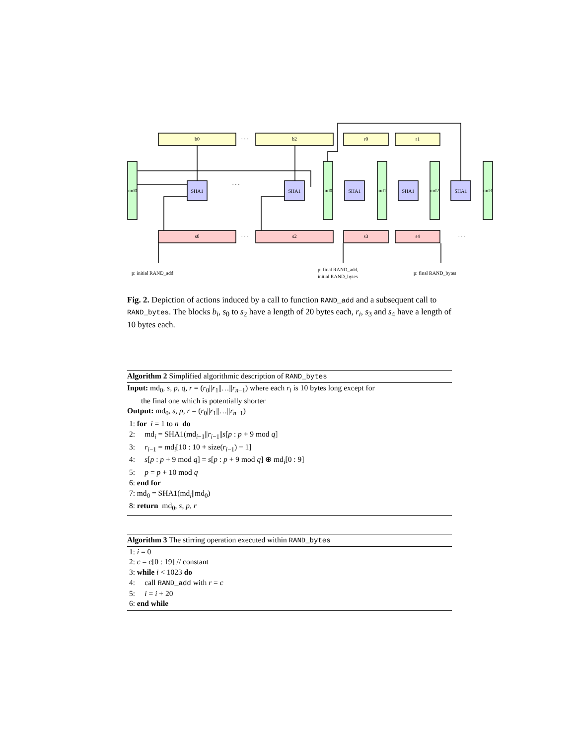b0
b2
r0
r1
s0
s2
s3
s4
SHA1
SHA1
SHA1
SHA1
SHA1
md0
md0
md1
md2
md3
· · ·
· · ·
· · ·
· · ·
p: initial RAND_add
p: final RAND_add,
initial RAND_bytes
p: final RAND_bytes
Fig. 2. Depiction of actions induced by a call to function RAND_add and a subsequent call to RAND_bytes. The blocks b<sub>i</sub>, s<sub>0</sub> to s<sub>2</sub> have a length of 20 bytes each, r<sub>i</sub>, s<sub>3</sub> and s<sub>4</sub> have a length of 10 bytes each.
Algorithm 2 Simplified algorithmic description of RAND_bytes
Input: md<sub>0</sub>, s, p, q, r = (r<sub>0</sub>||r<sub>1</sub>||…||r<sub>n−1</sub>) where each r<sub>i</sub> is 10 bytes long except for
the final one which is potentially shorter
Output: md<sub>0</sub>, s, p, r = (r<sub>0</sub>||r<sub>1</sub>||…||r<sub>n−1</sub>)
1: for i = 1 to n do
2: md<sub>i</sub> = SHA1(md<sub>i−1</sub>||r<sub>i−1</sub>||s[p : p + 9 mod q]
3: r<sub>i−1</sub> = md<sub>i</sub>[10 : 10 + size(r<sub>i−1</sub>) − 1]
4: s[p : p + 9 mod q] = s[p : p + 9 mod q] ⊕ md<sub>i</sub>[0 : 9]
5: p = p + 10 mod q
6: end for
7: md<sub>0</sub> = SHA1(md<sub>i</sub>||md<sub>0</sub>)
8: return md<sub>0</sub>, s, p, r
Algorithm 3 The stirring operation executed within RAND_bytes
1: i = 0
2: c = c[0 : 19] // constant
3: while i < 1023 do
4: call RAND_add with r = c
5: i = i + 20
6: end while